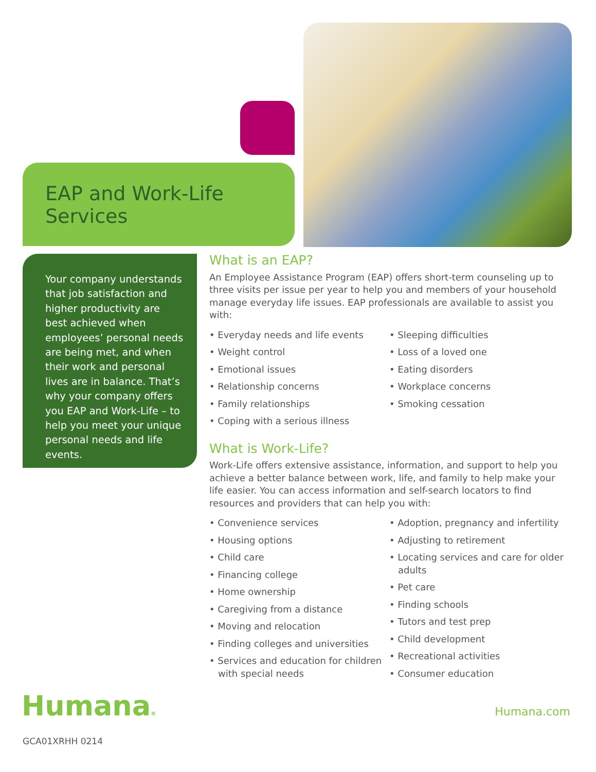EAP and Work-Life Services
Your company understands that job satisfaction and higher productivity are best achieved when employees’ personal needs are being met, and when their work and personal lives are in balance. That’s why your company offers you EAP and Work-Life – to help you meet your unique personal needs and life events.
What is an EAP?
An Employee Assistance Program (EAP) offers short-term counseling up to three visits per issue per year to help you and members of your household manage everyday life issues. EAP professionals are available to assist you with:
• Everyday needs and life events
• Weight control
• Emotional issues
• Relationship concerns
• Family relationships
• Coping with a serious illness
• Sleeping difficulties
• Loss of a loved one
• Eating disorders
• Workplace concerns
• Smoking cessation
What is Work-Life?
Work-Life offers extensive assistance, information, and support to help you achieve a better balance between work, life, and family to help make your life easier. You can access information and self-search locators to find resources and providers that can help you with:
• Convenience services
• Housing options
• Child care
• Financing college
• Home ownership
• Caregiving from a distance
• Moving and relocation
• Finding colleges and universities
• Services and education for children with special needs
• Adoption, pregnancy and infertility
• Adjusting to retirement
• Locating services and care for older adults
• Pet care
• Finding schools
• Tutors and test prep
• Child development
• Recreational activities
• Consumer education
Humana® Humana.com
GCA01XRHH 0214